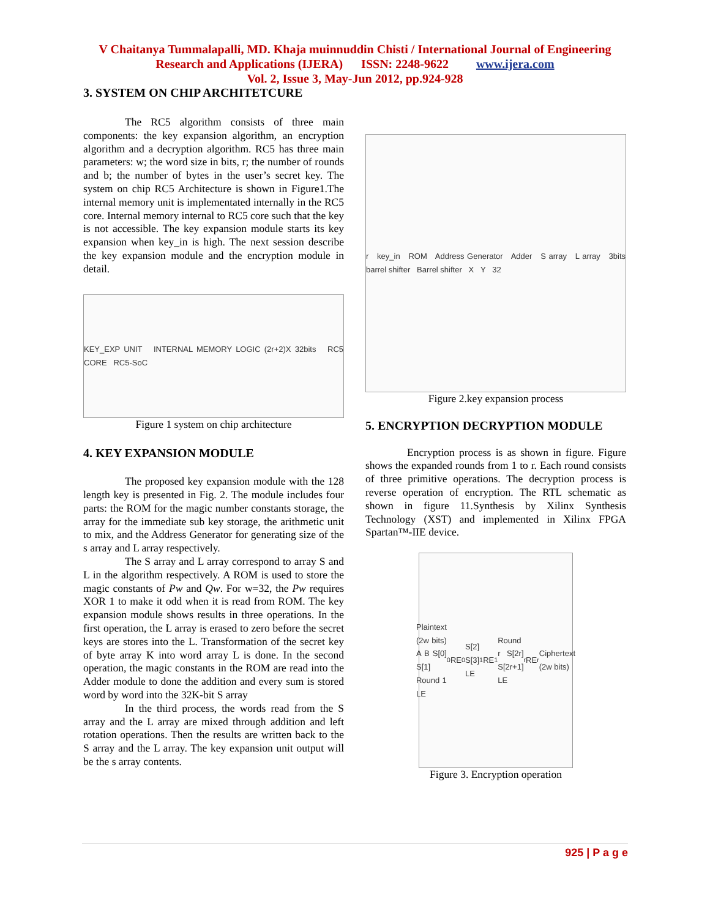V Chaitanya Tummalapalli, MD. Khaja muinnuddin Chisti / International Journal of Engineering
Research and Applications (IJERA) ISSN: 2248-9622 www.ijera.com
Vol. 2, Issue 3, May-Jun 2012, pp.924-928
3. SYSTEM ON CHIP ARCHITETCURE
The RC5 algorithm consists of three main components: the key expansion algorithm, an encryption algorithm and a decryption algorithm. RC5 has three main parameters: w; the word size in bits, r; the number of rounds and b; the number of bytes in the user’s secret key. The system on chip RC5 Architecture is shown in Figure1.The internal memory unit is implementated internally in the RC5 core. Internal memory internal to RC5 core such that the key is not accessible. The key expansion module starts its key expansion when key_in is high. The next session describe the key expansion module and the encryption module in detail.
KEY_EXP UNIT INTERNAL MEMORY LOGIC (2r+2)X 32bits RC5 CORE RC5-SoC
Figure 1 system on chip architecture
4. KEY EXPANSION MODULE
The proposed key expansion module with the 128 length key is presented in Fig. 2. The module includes four parts: the ROM for the magic number constants storage, the array for the immediate sub key storage, the arithmetic unit to mix, and the Address Generator for generating size of the s array and L array respectively.
The S array and L array correspond to array S and L in the algorithm respectively. A ROM is used to store the magic constants of Pw and Qw. For w=32, the Pw requires XOR 1 to make it odd when it is read from ROM. The key expansion module shows results in three operations. In the first operation, the L array is erased to zero before the secret keys are stores into the L. Transformation of the secret key of byte array K into word array L is done. In the second operation, the magic constants in the ROM are read into the Adder module to done the addition and every sum is stored word by word into the 32K-bit S array
In the third process, the words read from the S array and the L array are mixed through addition and left rotation operations. Then the results are written back to the S array and the L array. The key expansion unit output will be the s array contents.
r key_in ROM Address Generator Adder S array L array 3bits barrel shifter Barrel shifter X Y 32
Figure 2.key expansion process
5. ENCRYPTION DECRYPTION MODULE
Encryption process is as shown in figure. Figure shows the expanded rounds from 1 to r. Each round consists of three primitive operations. The decryption process is reverse operation of encryption. The RTL schematic as shown in figure 11.Synthesis by Xilinx Synthesis Technology (XST) and implemented in Xilinx FPGA Spartan™-IIE device.
Plaintext (2w bits) A B S[0] S[1] Round 1 LE<sub>0</sub> RE<sub>0</sub> S[2] S[3] LE<sub>1</sub> RE<sub>1</sub> Round r S[2r] S[2r+1] LE<sub>r</sub> RE<sub>r</sub> Ciphertext (2w bits)
Figure 3. Encryption operation
925 | P a g e